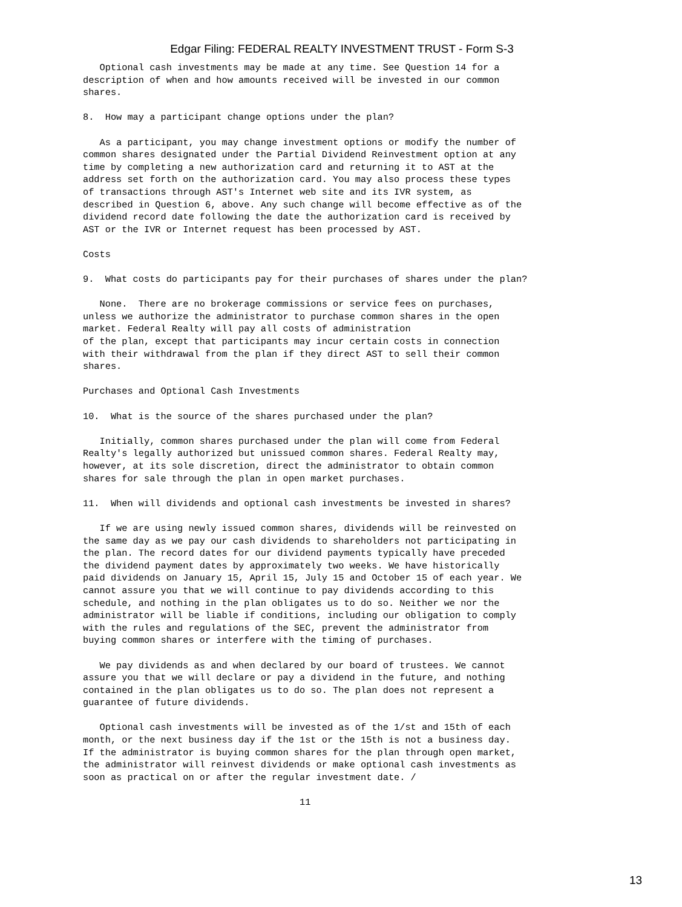Edgar Filing: FEDERAL REALTY INVESTMENT TRUST - Form S-3
   Optional cash investments may be made at any time. See Question 14 for a
description of when and how amounts received will be invested in our common
shares.

8.  How may a participant change options under the plan?

   As a participant, you may change investment options or modify the number of
common shares designated under the Partial Dividend Reinvestment option at any
time by completing a new authorization card and returning it to AST at the
address set forth on the authorization card. You may also process these types
of transactions through AST's Internet web site and its IVR system, as
described in Question 6, above. Any such change will become effective as of the
dividend record date following the date the authorization card is received by
AST or the IVR or Internet request has been processed by AST.

Costs

9.  What costs do participants pay for their purchases of shares under the plan?

   None.  There are no brokerage commissions or service fees on purchases,
unless we authorize the administrator to purchase common shares in the open
market. Federal Realty will pay all costs of administration
of the plan, except that participants may incur certain costs in connection
with their withdrawal from the plan if they direct AST to sell their common
shares.

Purchases and Optional Cash Investments

10.  What is the source of the shares purchased under the plan?

   Initially, common shares purchased under the plan will come from Federal
Realty's legally authorized but unissued common shares. Federal Realty may,
however, at its sole discretion, direct the administrator to obtain common
shares for sale through the plan in open market purchases.

11.  When will dividends and optional cash investments be invested in shares?

   If we are using newly issued common shares, dividends will be reinvested on
the same day as we pay our cash dividends to shareholders not participating in
the plan. The record dates for our dividend payments typically have preceded
the dividend payment dates by approximately two weeks. We have historically
paid dividends on January 15, April 15, July 15 and October 15 of each year. We
cannot assure you that we will continue to pay dividends according to this
schedule, and nothing in the plan obligates us to do so. Neither we nor the
administrator will be liable if conditions, including our obligation to comply
with the rules and regulations of the SEC, prevent the administrator from
buying common shares or interfere with the timing of purchases.

   We pay dividends as and when declared by our board of trustees. We cannot
assure you that we will declare or pay a dividend in the future, and nothing
contained in the plan obligates us to do so. The plan does not represent a
guarantee of future dividends.

   Optional cash investments will be invested as of the 1/st and 15th of each
month, or the next business day if the 1st or the 15th is not a business day.
If the administrator is buying common shares for the plan through open market,
the administrator will reinvest dividends or make optional cash investments as
soon as practical on or after the regular investment date. /

                                       11
13